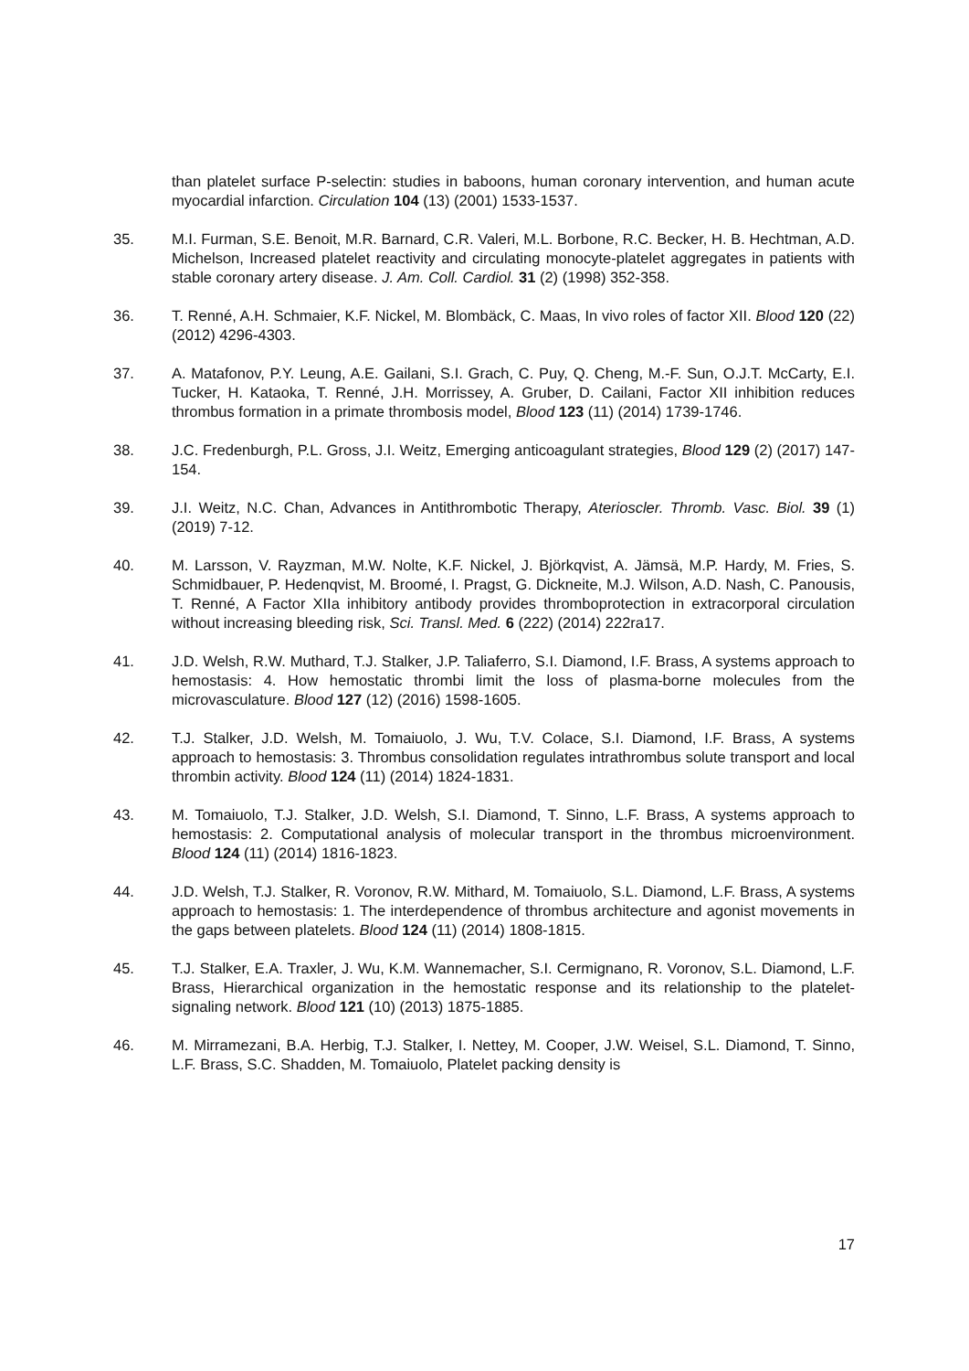than platelet surface P-selectin: studies in baboons, human coronary intervention, and human acute myocardial infarction. Circulation 104 (13) (2001) 1533-1537.
35. M.I. Furman, S.E. Benoit, M.R. Barnard, C.R. Valeri, M.L. Borbone, R.C. Becker, H. B. Hechtman, A.D. Michelson, Increased platelet reactivity and circulating monocyte-platelet aggregates in patients with stable coronary artery disease. J. Am. Coll. Cardiol. 31 (2) (1998) 352-358.
36. T. Renné, A.H. Schmaier, K.F. Nickel, M. Blombäck, C. Maas, In vivo roles of factor XII. Blood 120 (22) (2012) 4296-4303.
37. A. Matafonov, P.Y. Leung, A.E. Gailani, S.I. Grach, C. Puy, Q. Cheng, M.-F. Sun, O.J.T. McCarty, E.I. Tucker, H. Kataoka, T. Renné, J.H. Morrissey, A. Gruber, D. Cailani, Factor XII inhibition reduces thrombus formation in a primate thrombosis model, Blood 123 (11) (2014) 1739-1746.
38. J.C. Fredenburgh, P.L. Gross, J.I. Weitz, Emerging anticoagulant strategies, Blood 129 (2) (2017) 147-154.
39. J.I. Weitz, N.C. Chan, Advances in Antithrombotic Therapy, Aterioscler. Thromb. Vasc. Biol. 39 (1) (2019) 7-12.
40. M. Larsson, V. Rayzman, M.W. Nolte, K.F. Nickel, J. Björkqvist, A. Jämsä, M.P. Hardy, M. Fries, S. Schmidbauer, P. Hedenqvist, M. Broomé, I. Pragst, G. Dickneite, M.J. Wilson, A.D. Nash, C. Panousis, T. Renné, A Factor XIIa inhibitory antibody provides thromboprotection in extracorporal circulation without increasing bleeding risk, Sci. Transl. Med. 6 (222) (2014) 222ra17.
41. J.D. Welsh, R.W. Muthard, T.J. Stalker, J.P. Taliaferro, S.I. Diamond, I.F. Brass, A systems approach to hemostasis: 4. How hemostatic thrombi limit the loss of plasma-borne molecules from the microvasculature. Blood 127 (12) (2016) 1598-1605.
42. T.J. Stalker, J.D. Welsh, M. Tomaiuolo, J. Wu, T.V. Colace, S.I. Diamond, I.F. Brass, A systems approach to hemostasis: 3. Thrombus consolidation regulates intrathrombus solute transport and local thrombin activity. Blood 124 (11) (2014) 1824-1831.
43. M. Tomaiuolo, T.J. Stalker, J.D. Welsh, S.I. Diamond, T. Sinno, L.F. Brass, A systems approach to hemostasis: 2. Computational analysis of molecular transport in the thrombus microenvironment. Blood 124 (11) (2014) 1816-1823.
44. J.D. Welsh, T.J. Stalker, R. Voronov, R.W. Mithard, M. Tomaiuolo, S.L. Diamond, L.F. Brass, A systems approach to hemostasis: 1. The interdependence of thrombus architecture and agonist movements in the gaps between platelets. Blood 124 (11) (2014) 1808-1815.
45. T.J. Stalker, E.A. Traxler, J. Wu, K.M. Wannemacher, S.I. Cermignano, R. Voronov, S.L. Diamond, L.F. Brass, Hierarchical organization in the hemostatic response and its relationship to the platelet-signaling network. Blood 121 (10) (2013) 1875-1885.
46. M. Mirramezani, B.A. Herbig, T.J. Stalker, I. Nettey, M. Cooper, J.W. Weisel, S.L. Diamond, T. Sinno, L.F. Brass, S.C. Shadden, M. Tomaiuolo, Platelet packing density is
17